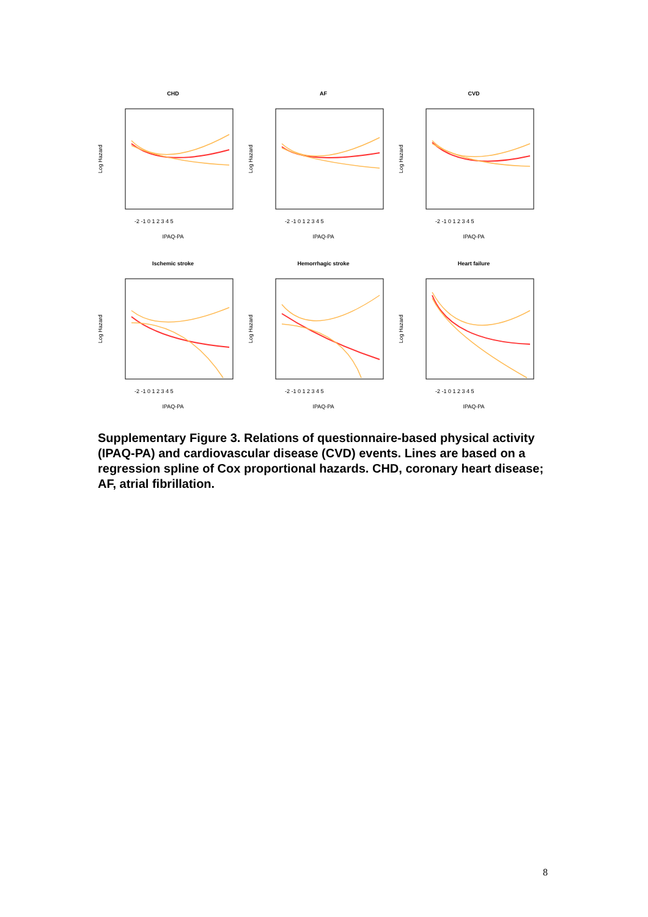CHD
Log Hazard
IPAQ-PA
-2 -1 0 1 2 3 4 5
AF
Log Hazard
IPAQ-PA
-2 -1 0 1 2 3 4 5
CVD
Log Hazard
IPAQ-PA
-2 -1 0 1 2 3 4 5
Ischemic stroke
Log Hazard
IPAQ-PA
-2 -1 0 1 2 3 4 5
Hemorrhagic stroke
Log Hazard
IPAQ-PA
-2 -1 0 1 2 3 4 5
Heart failure
Log Hazard
IPAQ-PA
-2 -1 0 1 2 3 4 5
Supplementary Figure 3. Relations of questionnaire-based physical activity (IPAQ-PA) and cardiovascular disease (CVD) events. Lines are based on a regression spline of Cox proportional hazards. CHD, coronary heart disease; AF, atrial fibrillation.
8